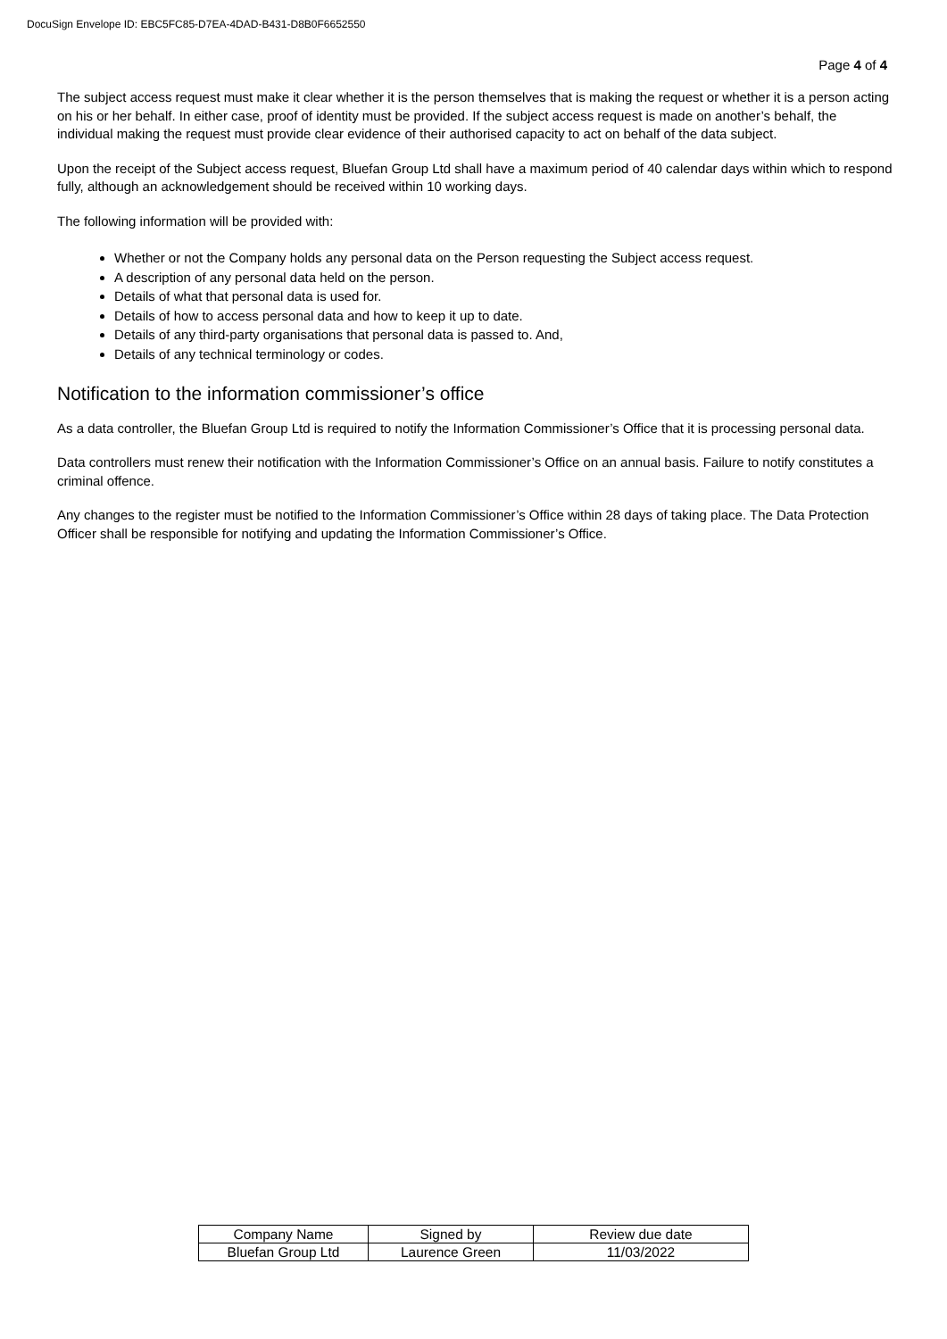DocuSign Envelope ID: EBC5FC85-D7EA-4DAD-B431-D8B0F6652550
Page 4 of 4
The subject access request must make it clear whether it is the person themselves that is making the request or whether it is a person acting on his or her behalf. In either case, proof of identity must be provided. If the subject access request is made on another’s behalf, the individual making the request must provide clear evidence of their authorised capacity to act on behalf of the data subject.
Upon the receipt of the Subject access request, Bluefan Group Ltd shall have a maximum period of 40 calendar days within which to respond fully, although an acknowledgement should be received within 10 working days.
The following information will be provided with:
Whether or not the Company holds any personal data on the Person requesting the Subject access request.
A description of any personal data held on the person.
Details of what that personal data is used for.
Details of how to access personal data and how to keep it up to date.
Details of any third-party organisations that personal data is passed to. And,
Details of any technical terminology or codes.
Notification to the information commissioner’s office
As a data controller, the Bluefan Group Ltd is required to notify the Information Commissioner’s Office that it is processing personal data.
Data controllers must renew their notification with the Information Commissioner’s Office on an annual basis. Failure to notify constitutes a criminal offence.
Any changes to the register must be notified to the Information Commissioner’s Office within 28 days of taking place. The Data Protection Officer shall be responsible for notifying and updating the Information Commissioner’s Office.
| Company Name | Signed by | Review due date |
| --- | --- | --- |
| Bluefan Group Ltd | Laurence Green | 11/03/2022 |